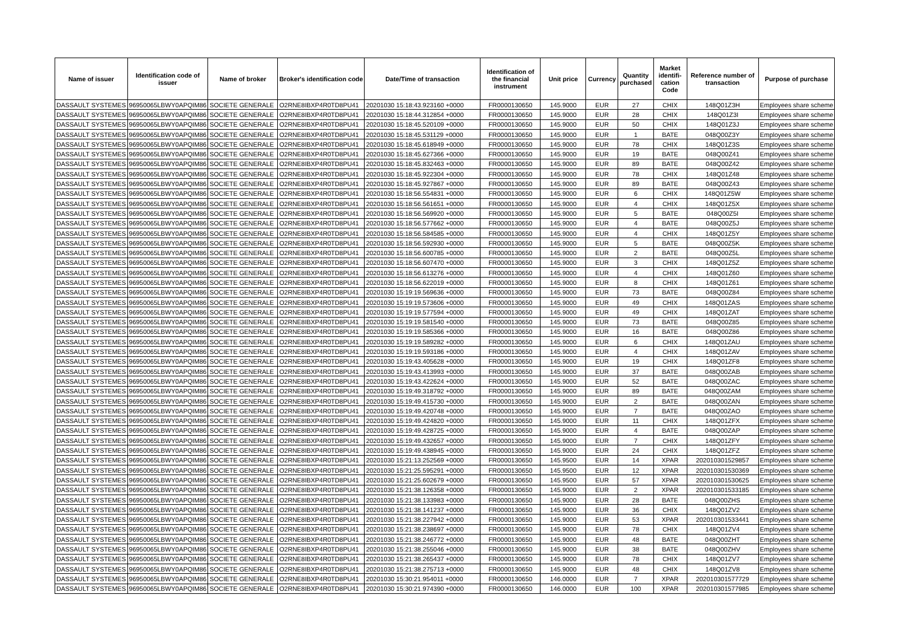| Name of issuer | Identification code of issuer | Name of broker | Broker's identification code | Date/Time of transaction | Identification of the financial instrument | Unit price | Currency | Quantity purchased | Market identifi-cation Code | Reference number of transaction | Purpose of purchase |
| --- | --- | --- | --- | --- | --- | --- | --- | --- | --- | --- | --- |
| DASSAULT SYSTEMES | 96950065LBWY0APQIM86 | SOCIETE GENERALE | O2RNE8IBXP4R0TD8PU41 | 20201030 15:18:43.923160 +0000 | FR0000130650 | 145.9000 | EUR | 27 | CHIX | 148Q01Z3H | Employees share scheme |
| DASSAULT SYSTEMES | 96950065LBWY0APQIM86 | SOCIETE GENERALE | O2RNE8IBXP4R0TD8PU41 | 20201030 15:18:44.312854 +0000 | FR0000130650 | 145.9000 | EUR | 28 | CHIX | 148Q01Z3I | Employees share scheme |
| DASSAULT SYSTEMES | 96950065LBWY0APQIM86 | SOCIETE GENERALE | O2RNE8IBXP4R0TD8PU41 | 20201030 15:18:45.520109 +0000 | FR0000130650 | 145.9000 | EUR | 50 | CHIX | 148Q01Z3J | Employees share scheme |
| DASSAULT SYSTEMES | 96950065LBWY0APQIM86 | SOCIETE GENERALE | O2RNE8IBXP4R0TD8PU41 | 20201030 15:18:45.531129 +0000 | FR0000130650 | 145.9000 | EUR | 1 | BATE | 048Q00Z3Y | Employees share scheme |
| DASSAULT SYSTEMES | 96950065LBWY0APQIM86 | SOCIETE GENERALE | O2RNE8IBXP4R0TD8PU41 | 20201030 15:18:45.618949 +0000 | FR0000130650 | 145.9000 | EUR | 78 | CHIX | 148Q01Z3S | Employees share scheme |
| DASSAULT SYSTEMES | 96950065LBWY0APQIM86 | SOCIETE GENERALE | O2RNE8IBXP4R0TD8PU41 | 20201030 15:18:45.627366 +0000 | FR0000130650 | 145.9000 | EUR | 19 | BATE | 048Q00Z41 | Employees share scheme |
| DASSAULT SYSTEMES | 96950065LBWY0APQIM86 | SOCIETE GENERALE | O2RNE8IBXP4R0TD8PU41 | 20201030 15:18:45.832463 +0000 | FR0000130650 | 145.9000 | EUR | 89 | BATE | 048Q00Z42 | Employees share scheme |
| DASSAULT SYSTEMES | 96950065LBWY0APQIM86 | SOCIETE GENERALE | O2RNE8IBXP4R0TD8PU41 | 20201030 15:18:45.922304 +0000 | FR0000130650 | 145.9000 | EUR | 78 | CHIX | 148Q01Z48 | Employees share scheme |
| DASSAULT SYSTEMES | 96950065LBWY0APQIM86 | SOCIETE GENERALE | O2RNE8IBXP4R0TD8PU41 | 20201030 15:18:45.927867 +0000 | FR0000130650 | 145.9000 | EUR | 89 | BATE | 048Q00Z43 | Employees share scheme |
| DASSAULT SYSTEMES | 96950065LBWY0APQIM86 | SOCIETE GENERALE | O2RNE8IBXP4R0TD8PU41 | 20201030 15:18:56.554831 +0000 | FR0000130650 | 145.9000 | EUR | 6 | CHIX | 148Q01Z5W | Employees share scheme |
| DASSAULT SYSTEMES | 96950065LBWY0APQIM86 | SOCIETE GENERALE | O2RNE8IBXP4R0TD8PU41 | 20201030 15:18:56.561651 +0000 | FR0000130650 | 145.9000 | EUR | 4 | CHIX | 148Q01Z5X | Employees share scheme |
| DASSAULT SYSTEMES | 96950065LBWY0APQIM86 | SOCIETE GENERALE | O2RNE8IBXP4R0TD8PU41 | 20201030 15:18:56.569920 +0000 | FR0000130650 | 145.9000 | EUR | 5 | BATE | 048Q00Z5I | Employees share scheme |
| DASSAULT SYSTEMES | 96950065LBWY0APQIM86 | SOCIETE GENERALE | O2RNE8IBXP4R0TD8PU41 | 20201030 15:18:56.577662 +0000 | FR0000130650 | 145.9000 | EUR | 4 | BATE | 048Q00Z5J | Employees share scheme |
| DASSAULT SYSTEMES | 96950065LBWY0APQIM86 | SOCIETE GENERALE | O2RNE8IBXP4R0TD8PU41 | 20201030 15:18:56.584585 +0000 | FR0000130650 | 145.9000 | EUR | 4 | CHIX | 148Q01Z5Y | Employees share scheme |
| DASSAULT SYSTEMES | 96950065LBWY0APQIM86 | SOCIETE GENERALE | O2RNE8IBXP4R0TD8PU41 | 20201030 15:18:56.592930 +0000 | FR0000130650 | 145.9000 | EUR | 5 | BATE | 048Q00Z5K | Employees share scheme |
| DASSAULT SYSTEMES | 96950065LBWY0APQIM86 | SOCIETE GENERALE | O2RNE8IBXP4R0TD8PU41 | 20201030 15:18:56.600785 +0000 | FR0000130650 | 145.9000 | EUR | 2 | BATE | 048Q00Z5L | Employees share scheme |
| DASSAULT SYSTEMES | 96950065LBWY0APQIM86 | SOCIETE GENERALE | O2RNE8IBXP4R0TD8PU41 | 20201030 15:18:56.607470 +0000 | FR0000130650 | 145.9000 | EUR | 3 | CHIX | 148Q01Z5Z | Employees share scheme |
| DASSAULT SYSTEMES | 96950065LBWY0APQIM86 | SOCIETE GENERALE | O2RNE8IBXP4R0TD8PU41 | 20201030 15:18:56.613276 +0000 | FR0000130650 | 145.9000 | EUR | 4 | CHIX | 148Q01Z60 | Employees share scheme |
| DASSAULT SYSTEMES | 96950065LBWY0APQIM86 | SOCIETE GENERALE | O2RNE8IBXP4R0TD8PU41 | 20201030 15:18:56.622019 +0000 | FR0000130650 | 145.9000 | EUR | 8 | CHIX | 148Q01Z61 | Employees share scheme |
| DASSAULT SYSTEMES | 96950065LBWY0APQIM86 | SOCIETE GENERALE | O2RNE8IBXP4R0TD8PU41 | 20201030 15:19:19.569636 +0000 | FR0000130650 | 145.9000 | EUR | 73 | BATE | 048Q00Z84 | Employees share scheme |
| DASSAULT SYSTEMES | 96950065LBWY0APQIM86 | SOCIETE GENERALE | O2RNE8IBXP4R0TD8PU41 | 20201030 15:19:19.573606 +0000 | FR0000130650 | 145.9000 | EUR | 49 | CHIX | 148Q01ZAS | Employees share scheme |
| DASSAULT SYSTEMES | 96950065LBWY0APQIM86 | SOCIETE GENERALE | O2RNE8IBXP4R0TD8PU41 | 20201030 15:19:19.577594 +0000 | FR0000130650 | 145.9000 | EUR | 49 | CHIX | 148Q01ZAT | Employees share scheme |
| DASSAULT SYSTEMES | 96950065LBWY0APQIM86 | SOCIETE GENERALE | O2RNE8IBXP4R0TD8PU41 | 20201030 15:19:19.581540 +0000 | FR0000130650 | 145.9000 | EUR | 73 | BATE | 048Q00Z85 | Employees share scheme |
| DASSAULT SYSTEMES | 96950065LBWY0APQIM86 | SOCIETE GENERALE | O2RNE8IBXP4R0TD8PU41 | 20201030 15:19:19.585366 +0000 | FR0000130650 | 145.9000 | EUR | 16 | BATE | 048Q00Z86 | Employees share scheme |
| DASSAULT SYSTEMES | 96950065LBWY0APQIM86 | SOCIETE GENERALE | O2RNE8IBXP4R0TD8PU41 | 20201030 15:19:19.589282 +0000 | FR0000130650 | 145.9000 | EUR | 6 | CHIX | 148Q01ZAU | Employees share scheme |
| DASSAULT SYSTEMES | 96950065LBWY0APQIM86 | SOCIETE GENERALE | O2RNE8IBXP4R0TD8PU41 | 20201030 15:19:19.593186 +0000 | FR0000130650 | 145.9000 | EUR | 4 | CHIX | 148Q01ZAV | Employees share scheme |
| DASSAULT SYSTEMES | 96950065LBWY0APQIM86 | SOCIETE GENERALE | O2RNE8IBXP4R0TD8PU41 | 20201030 15:19:43.405628 +0000 | FR0000130650 | 145.9000 | EUR | 19 | CHIX | 148Q01ZF8 | Employees share scheme |
| DASSAULT SYSTEMES | 96950065LBWY0APQIM86 | SOCIETE GENERALE | O2RNE8IBXP4R0TD8PU41 | 20201030 15:19:43.413993 +0000 | FR0000130650 | 145.9000 | EUR | 37 | BATE | 048Q00ZAB | Employees share scheme |
| DASSAULT SYSTEMES | 96950065LBWY0APQIM86 | SOCIETE GENERALE | O2RNE8IBXP4R0TD8PU41 | 20201030 15:19:43.422624 +0000 | FR0000130650 | 145.9000 | EUR | 52 | BATE | 048Q00ZAC | Employees share scheme |
| DASSAULT SYSTEMES | 96950065LBWY0APQIM86 | SOCIETE GENERALE | O2RNE8IBXP4R0TD8PU41 | 20201030 15:19:49.318792 +0000 | FR0000130650 | 145.9000 | EUR | 89 | BATE | 048Q00ZAM | Employees share scheme |
| DASSAULT SYSTEMES | 96950065LBWY0APQIM86 | SOCIETE GENERALE | O2RNE8IBXP4R0TD8PU41 | 20201030 15:19:49.415730 +0000 | FR0000130650 | 145.9000 | EUR | 2 | BATE | 048Q00ZAN | Employees share scheme |
| DASSAULT SYSTEMES | 96950065LBWY0APQIM86 | SOCIETE GENERALE | O2RNE8IBXP4R0TD8PU41 | 20201030 15:19:49.420748 +0000 | FR0000130650 | 145.9000 | EUR | 7 | BATE | 048Q00ZAO | Employees share scheme |
| DASSAULT SYSTEMES | 96950065LBWY0APQIM86 | SOCIETE GENERALE | O2RNE8IBXP4R0TD8PU41 | 20201030 15:19:49.424820 +0000 | FR0000130650 | 145.9000 | EUR | 11 | CHIX | 148Q01ZFX | Employees share scheme |
| DASSAULT SYSTEMES | 96950065LBWY0APQIM86 | SOCIETE GENERALE | O2RNE8IBXP4R0TD8PU41 | 20201030 15:19:49.428725 +0000 | FR0000130650 | 145.9000 | EUR | 4 | BATE | 048Q00ZAP | Employees share scheme |
| DASSAULT SYSTEMES | 96950065LBWY0APQIM86 | SOCIETE GENERALE | O2RNE8IBXP4R0TD8PU41 | 20201030 15:19:49.432657 +0000 | FR0000130650 | 145.9000 | EUR | 7 | CHIX | 148Q01ZFY | Employees share scheme |
| DASSAULT SYSTEMES | 96950065LBWY0APQIM86 | SOCIETE GENERALE | O2RNE8IBXP4R0TD8PU41 | 20201030 15:19:49.438945 +0000 | FR0000130650 | 145.9000 | EUR | 24 | CHIX | 148Q01ZFZ | Employees share scheme |
| DASSAULT SYSTEMES | 96950065LBWY0APQIM86 | SOCIETE GENERALE | O2RNE8IBXP4R0TD8PU41 | 20201030 15:21:13.252569 +0000 | FR0000130650 | 145.9500 | EUR | 14 | XPAR | 202010301529857 | Employees share scheme |
| DASSAULT SYSTEMES | 96950065LBWY0APQIM86 | SOCIETE GENERALE | O2RNE8IBXP4R0TD8PU41 | 20201030 15:21:25.595291 +0000 | FR0000130650 | 145.9500 | EUR | 12 | XPAR | 202010301530369 | Employees share scheme |
| DASSAULT SYSTEMES | 96950065LBWY0APQIM86 | SOCIETE GENERALE | O2RNE8IBXP4R0TD8PU41 | 20201030 15:21:25.602679 +0000 | FR0000130650 | 145.9500 | EUR | 57 | XPAR | 202010301530625 | Employees share scheme |
| DASSAULT SYSTEMES | 96950065LBWY0APQIM86 | SOCIETE GENERALE | O2RNE8IBXP4R0TD8PU41 | 20201030 15:21:38.126358 +0000 | FR0000130650 | 145.9000 | EUR | 2 | XPAR | 202010301533185 | Employees share scheme |
| DASSAULT SYSTEMES | 96950065LBWY0APQIM86 | SOCIETE GENERALE | O2RNE8IBXP4R0TD8PU41 | 20201030 15:21:38.133983 +0000 | FR0000130650 | 145.9000 | EUR | 28 | BATE | 048Q00ZHS | Employees share scheme |
| DASSAULT SYSTEMES | 96950065LBWY0APQIM86 | SOCIETE GENERALE | O2RNE8IBXP4R0TD8PU41 | 20201030 15:21:38.141237 +0000 | FR0000130650 | 145.9000 | EUR | 36 | CHIX | 148Q01ZV2 | Employees share scheme |
| DASSAULT SYSTEMES | 96950065LBWY0APQIM86 | SOCIETE GENERALE | O2RNE8IBXP4R0TD8PU41 | 20201030 15:21:38.227942 +0000 | FR0000130650 | 145.9000 | EUR | 53 | XPAR | 202010301533441 | Employees share scheme |
| DASSAULT SYSTEMES | 96950065LBWY0APQIM86 | SOCIETE GENERALE | O2RNE8IBXP4R0TD8PU41 | 20201030 15:21:38.238697 +0000 | FR0000130650 | 145.9000 | EUR | 78 | CHIX | 148Q01ZV4 | Employees share scheme |
| DASSAULT SYSTEMES | 96950065LBWY0APQIM86 | SOCIETE GENERALE | O2RNE8IBXP4R0TD8PU41 | 20201030 15:21:38.246772 +0000 | FR0000130650 | 145.9000 | EUR | 48 | BATE | 048Q00ZHT | Employees share scheme |
| DASSAULT SYSTEMES | 96950065LBWY0APQIM86 | SOCIETE GENERALE | O2RNE8IBXP4R0TD8PU41 | 20201030 15:21:38.255046 +0000 | FR0000130650 | 145.9000 | EUR | 38 | BATE | 048Q00ZHV | Employees share scheme |
| DASSAULT SYSTEMES | 96950065LBWY0APQIM86 | SOCIETE GENERALE | O2RNE8IBXP4R0TD8PU41 | 20201030 15:21:38.265437 +0000 | FR0000130650 | 145.9000 | EUR | 78 | CHIX | 148Q01ZV7 | Employees share scheme |
| DASSAULT SYSTEMES | 96950065LBWY0APQIM86 | SOCIETE GENERALE | O2RNE8IBXP4R0TD8PU41 | 20201030 15:21:38.275713 +0000 | FR0000130650 | 145.9000 | EUR | 48 | CHIX | 148Q01ZV8 | Employees share scheme |
| DASSAULT SYSTEMES | 96950065LBWY0APQIM86 | SOCIETE GENERALE | O2RNE8IBXP4R0TD8PU41 | 20201030 15:30:21.954011 +0000 | FR0000130650 | 146.0000 | EUR | 7 | XPAR | 202010301577729 | Employees share scheme |
| DASSAULT SYSTEMES | 96950065LBWY0APQIM86 | SOCIETE GENERALE | O2RNE8IBXP4R0TD8PU41 | 20201030 15:30:21.974390 +0000 | FR0000130650 | 146.0000 | EUR | 100 | XPAR | 202010301577985 | Employees share scheme |